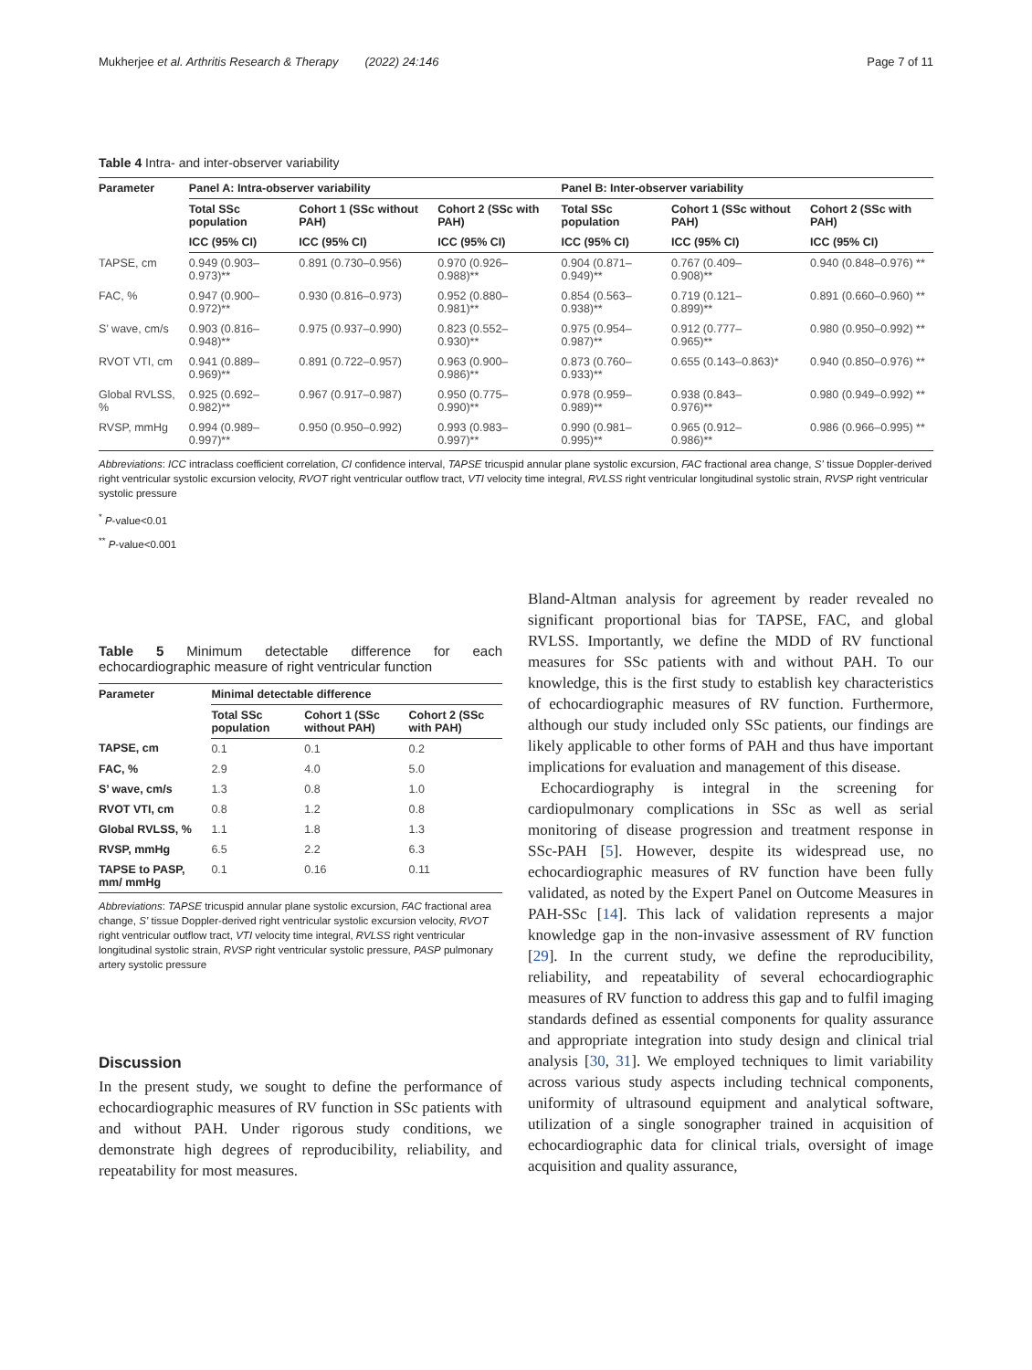Mukherjee et al. Arthritis Research & Therapy (2022) 24:146 Page 7 of 11
Table 4 Intra- and inter-observer variability
| Parameter | Panel A: Intra-observer variability | | | Panel B: Inter-observer variability | | |
| --- | --- | --- | --- | --- | --- | --- |
| | Total SSc population | Cohort 1 (SSc without PAH) | Cohort 2 (SSc with PAH) | Total SSc population | Cohort 1 (SSc without PAH) | Cohort 2 (SSc with PAH) |
| | ICC (95% CI) | ICC (95% CI) | ICC (95% CI) | ICC (95% CI) | ICC (95% CI) | ICC (95% CI) |
| TAPSE, cm | 0.949 (0.903– 0.973)** | 0.891 (0.730–0.956) | 0.970 (0.926– 0.988)** | 0.904 (0.871– 0.949)** | 0.767 (0.409– 0.908)** | 0.940 (0.848–0.976) ** |
| FAC, % | 0.947 (0.900– 0.972)** | 0.930 (0.816–0.973) | 0.952 (0.880– 0.981)** | 0.854 (0.563– 0.938)** | 0.719 (0.121– 0.899)** | 0.891 (0.660–0.960) ** |
| S’ wave, cm/s | 0.903 (0.816– 0.948)** | 0.975 (0.937–0.990) | 0.823 (0.552– 0.930)** | 0.975 (0.954– 0.987)** | 0.912 (0.777– 0.965)** | 0.980 (0.950–0.992) ** |
| RVOT VTI, cm | 0.941 (0.889– 0.969)** | 0.891 (0.722–0.957) | 0.963 (0.900– 0.986)** | 0.873 (0.760– 0.933)** | 0.655 (0.143–0.863)* | 0.940 (0.850–0.976) ** |
| Global RVLSS, % | 0.925 (0.692– 0.982)** | 0.967 (0.917–0.987) | 0.950 (0.775– 0.990)** | 0.978 (0.959– 0.989)** | 0.938 (0.843– 0.976)** | 0.980 (0.949–0.992) ** |
| RVSP, mmHg | 0.994 (0.989– 0.997)** | 0.950 (0.950–0.992) | 0.993 (0.983– 0.997)** | 0.990 (0.981– 0.995)** | 0.965 (0.912– 0.986)** | 0.986 (0.966–0.995) ** |
Abbreviations: ICC intraclass coefficient correlation, CI confidence interval, TAPSE tricuspid annular plane systolic excursion, FAC fractional area change, S’ tissue Doppler-derived right ventricular systolic excursion velocity, RVOT right ventricular outflow tract, VTI velocity time integral, RVLSS right ventricular longitudinal systolic strain, RVSP right ventricular systolic pressure
<sup>*</sup> P-value<0.01
<sup>**</sup> P-value<0.001
Table 5 Minimum detectable difference for each echocardiographic measure of right ventricular function
| Parameter | Minimal detectable difference | | |
| --- | --- | --- | --- |
| | Total SSc population | Cohort 1 (SSc without PAH) | Cohort 2 (SSc with PAH) |
| TAPSE, cm | 0.1 | 0.1 | 0.2 |
| FAC, % | 2.9 | 4.0 | 5.0 |
| S’ wave, cm/s | 1.3 | 0.8 | 1.0 |
| RVOT VTI, cm | 0.8 | 1.2 | 0.8 |
| Global RVLSS, % | 1.1 | 1.8 | 1.3 |
| RVSP, mmHg | 6.5 | 2.2 | 6.3 |
| TAPSE to PASP, mm/ mmHg | 0.1 | 0.16 | 0.11 |
Abbreviations: TAPSE tricuspid annular plane systolic excursion, FAC fractional area change, S’ tissue Doppler-derived right ventricular systolic excursion velocity, RVOT right ventricular outflow tract, VTI velocity time integral, RVLSS right ventricular longitudinal systolic strain, RVSP right ventricular systolic pressure, PASP pulmonary artery systolic pressure
Discussion
In the present study, we sought to define the performance of echocardiographic measures of RV function in SSc patients with and without PAH. Under rigorous study conditions, we demonstrate high degrees of reproducibility, reliability, and repeatability for most measures.
Bland-Altman analysis for agreement by reader revealed no significant proportional bias for TAPSE, FAC, and global RVLSS. Importantly, we define the MDD of RV functional measures for SSc patients with and without PAH. To our knowledge, this is the first study to establish key characteristics of echocardiographic measures of RV function. Furthermore, although our study included only SSc patients, our findings are likely applicable to other forms of PAH and thus have important implications for evaluation and management of this disease.
Echocardiography is integral in the screening for cardiopulmonary complications in SSc as well as serial monitoring of disease progression and treatment response in SSc-PAH [5]. However, despite its widespread use, no echocardiographic measures of RV function have been fully validated, as noted by the Expert Panel on Outcome Measures in PAH-SSc [14]. This lack of validation represents a major knowledge gap in the non-invasive assessment of RV function [29]. In the current study, we define the reproducibility, reliability, and repeatability of several echocardiographic measures of RV function to address this gap and to fulfil imaging standards defined as essential components for quality assurance and appropriate integration into study design and clinical trial analysis [30, 31]. We employed techniques to limit variability across various study aspects including technical components, uniformity of ultrasound equipment and analytical software, utilization of a single sonographer trained in acquisition of echocardiographic data for clinical trials, oversight of image acquisition and quality assurance,